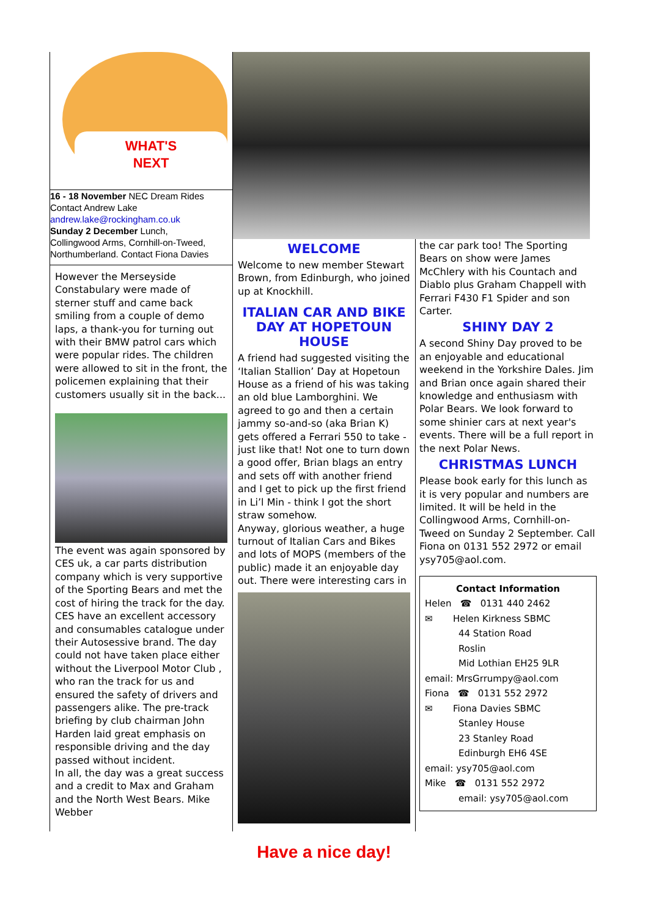WHAT'S
NEXT
16 - 18 November NEC Dream Rides
Contact Andrew Lake
andrew.lake@rockingham.co.uk
Sunday 2 December Lunch,
Collingwood Arms, Cornhill-on-Tweed, Northumberland. Contact Fiona Davies
However the Merseyside Constabulary were made of sterner stuff and came back smiling from a couple of demo laps, a thank-you for turning out with their BMW patrol cars which were popular rides. The children were allowed to sit in the front, the policemen explaining that their customers usually sit in the back...
The event was again sponsored by CES uk, a car parts distribution company which is very supportive of the Sporting Bears and met the cost of hiring the track for the day. CES have an excellent accessory and consumables catalogue under their Autosessive brand. The day could not have taken place either without the Liverpool Motor Club , who ran the track for us and ensured the safety of drivers and passengers alike. The pre-track briefing by club chairman John Harden laid great emphasis on responsible driving and the day passed without incident.
In all, the day was a great success and a credit to Max and Graham and the North West Bears. Mike Webber
WELCOME
Welcome to new member Stewart Brown, from Edinburgh, who joined up at Knockhill.
ITALIAN CAR AND BIKE DAY AT HOPETOUN HOUSE
A friend had suggested visiting the ‘Italian Stallion’ Day at Hopetoun House as a friend of his was taking an old blue Lamborghini. We agreed to go and then a certain jammy so-and-so (aka Brian K) gets offered a Ferrari 550 to take - just like that! Not one to turn down a good offer, Brian blags an entry and sets off with another friend and I get to pick up the first friend in Li’l Min - think I got the short straw somehow.
Anyway, glorious weather, a huge turnout of Italian Cars and Bikes and lots of MOPS (members of the public) made it an enjoyable day out. There were interesting cars in
the car park too! The Sporting Bears on show were James McChlery with his Countach and Diablo plus Graham Chappell with Ferrari F430 F1 Spider and son Carter.
SHINY DAY 2
A second Shiny Day proved to be an enjoyable and educational weekend in the Yorkshire Dales. Jim and Brian once again shared their knowledge and enthusiasm with Polar Bears. We look forward to some shinier cars at next year's events. There will be a full report in the next Polar News.
CHRISTMAS LUNCH
Please book early for this lunch as it is very popular and numbers are limited. It will be held in the Collingwood Arms, Cornhill-on-Tweed on Sunday 2 September. Call Fiona on 0131 552 2972 or email ysy705@aol.com.
Contact Information
Helen ☎ 0131 440 2462
✉ Helen Kirkness SBMC
44 Station Road
Roslin
Mid Lothian EH25 9LR
email: MrsGrrumpy@aol.com
Fiona ☎ 0131 552 2972
✉ Fiona Davies SBMC
Stanley House
23 Stanley Road
Edinburgh EH6 4SE
email: ysy705@aol.com
Mike ☎ 0131 552 2972
email: ysy705@aol.com
Have a nice day!